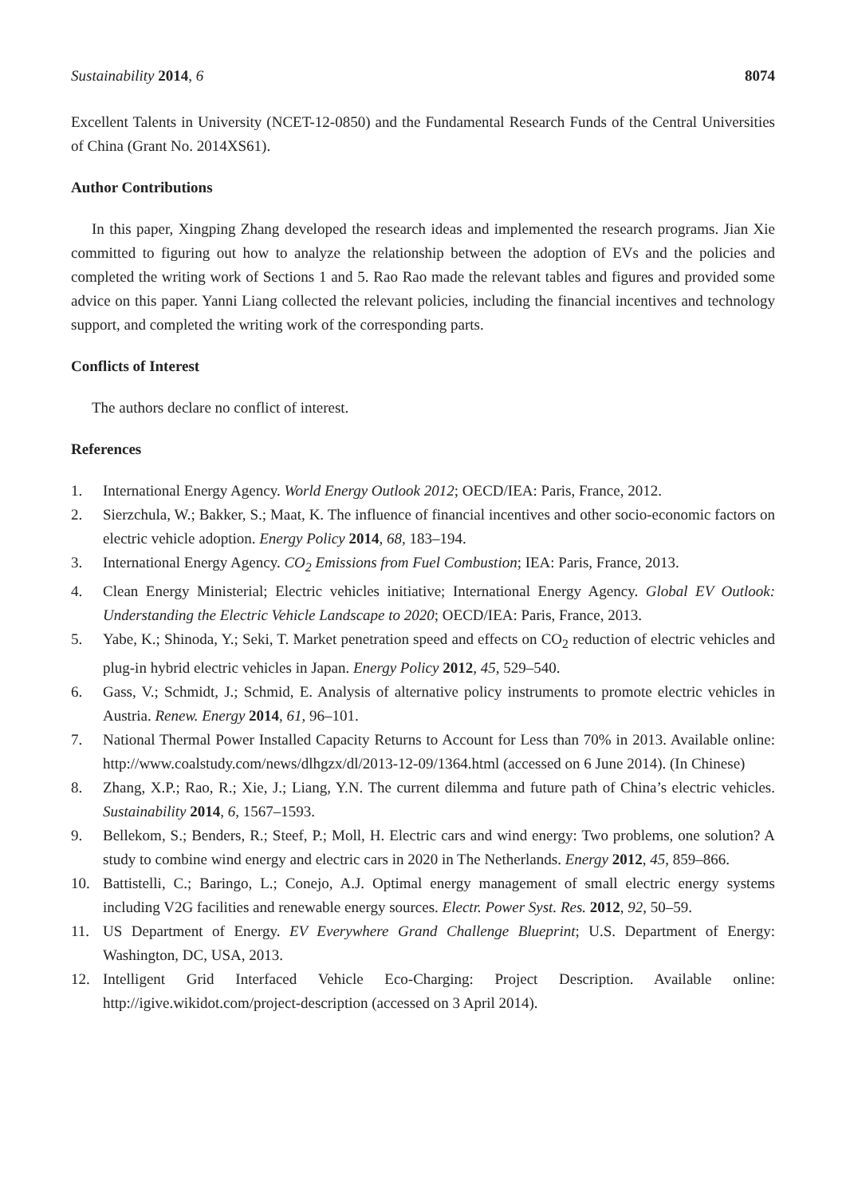Sustainability 2014, 6 8074
Excellent Talents in University (NCET-12-0850) and the Fundamental Research Funds of the Central Universities of China (Grant No. 2014XS61).
Author Contributions
In this paper, Xingping Zhang developed the research ideas and implemented the research programs. Jian Xie committed to figuring out how to analyze the relationship between the adoption of EVs and the policies and completed the writing work of Sections 1 and 5. Rao Rao made the relevant tables and figures and provided some advice on this paper. Yanni Liang collected the relevant policies, including the financial incentives and technology support, and completed the writing work of the corresponding parts.
Conflicts of Interest
The authors declare no conflict of interest.
References
1. International Energy Agency. World Energy Outlook 2012; OECD/IEA: Paris, France, 2012.
2. Sierzchula, W.; Bakker, S.; Maat, K. The influence of financial incentives and other socio-economic factors on electric vehicle adoption. Energy Policy 2014, 68, 183–194.
3. International Energy Agency. CO<sub>2</sub> Emissions from Fuel Combustion; IEA: Paris, France, 2013.
4. Clean Energy Ministerial; Electric vehicles initiative; International Energy Agency. Global EV Outlook: Understanding the Electric Vehicle Landscape to 2020; OECD/IEA: Paris, France, 2013.
5. Yabe, K.; Shinoda, Y.; Seki, T. Market penetration speed and effects on CO<sub>2</sub> reduction of electric vehicles and plug-in hybrid electric vehicles in Japan. Energy Policy 2012, 45, 529–540.
6. Gass, V.; Schmidt, J.; Schmid, E. Analysis of alternative policy instruments to promote electric vehicles in Austria. Renew. Energy 2014, 61, 96–101.
7. National Thermal Power Installed Capacity Returns to Account for Less than 70% in 2013. Available online: http://www.coalstudy.com/news/dlhgzx/dl/2013-12-09/1364.html (accessed on 6 June 2014). (In Chinese)
8. Zhang, X.P.; Rao, R.; Xie, J.; Liang, Y.N. The current dilemma and future path of China’s electric vehicles. Sustainability 2014, 6, 1567–1593.
9. Bellekom, S.; Benders, R.; Steef, P.; Moll, H. Electric cars and wind energy: Two problems, one solution? A study to combine wind energy and electric cars in 2020 in The Netherlands. Energy 2012, 45, 859–866.
10. Battistelli, C.; Baringo, L.; Conejo, A.J. Optimal energy management of small electric energy systems including V2G facilities and renewable energy sources. Electr. Power Syst. Res. 2012, 92, 50–59.
11. US Department of Energy. EV Everywhere Grand Challenge Blueprint; U.S. Department of Energy: Washington, DC, USA, 2013.
12. Intelligent Grid Interfaced Vehicle Eco-Charging: Project Description. Available online: http://igive.wikidot.com/project-description (accessed on 3 April 2014).